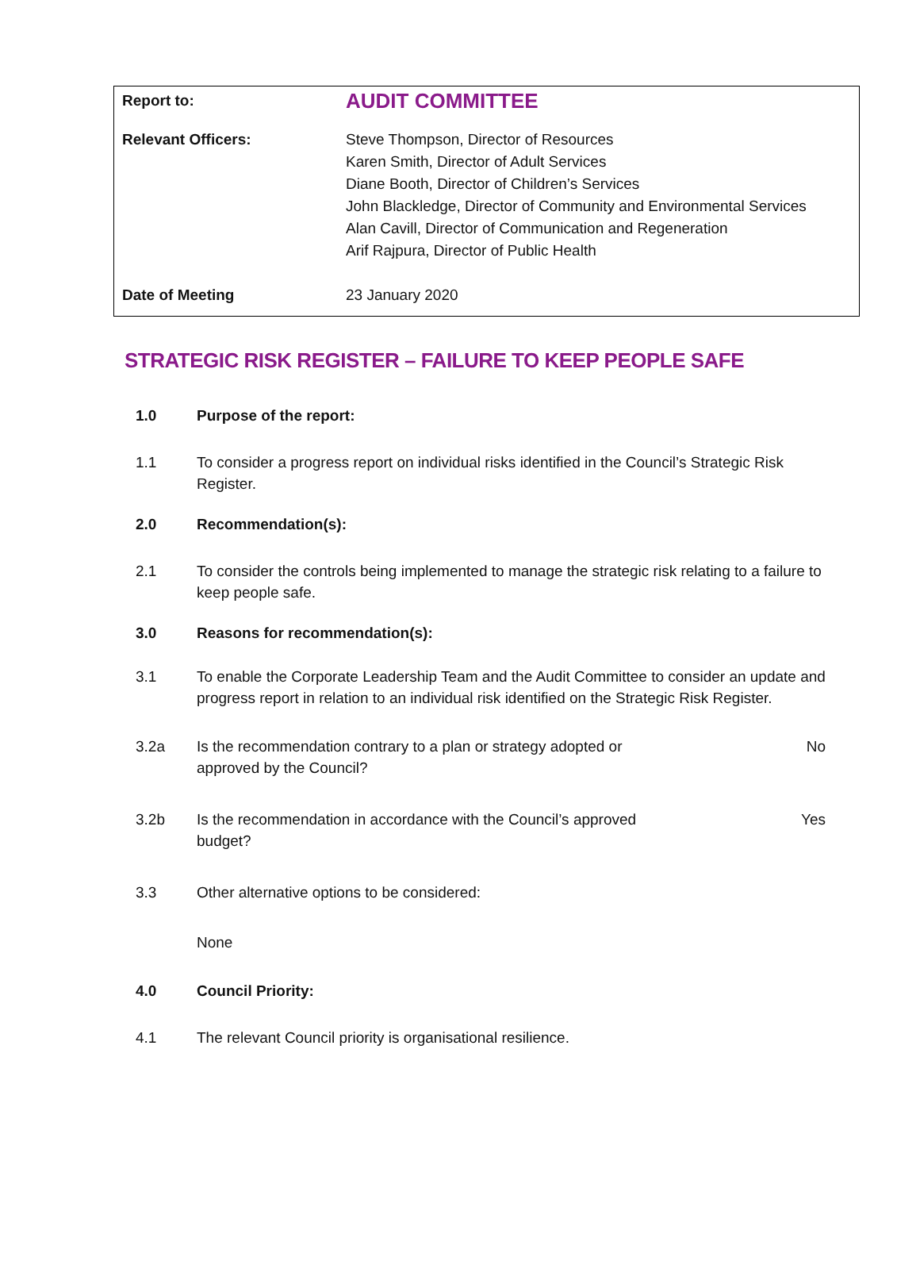| Report to: | AUDIT COMMITTEE |
| Relevant Officers: | Steve Thompson, Director of Resources Karen Smith, Director of Adult Services Diane Booth, Director of Children’s Services John Blackledge, Director of Community and Environmental Services Alan Cavill, Director of Communication and Regeneration Arif Rajpura, Director of Public Health |
| Date of Meeting | 23 January 2020 |
STRATEGIC RISK REGISTER – FAILURE TO KEEP PEOPLE SAFE
1.0 Purpose of the report:
1.1 To consider a progress report on individual risks identified in the Council’s Strategic Risk Register.
2.0 Recommendation(s):
2.1 To consider the controls being implemented to manage the strategic risk relating to a failure to keep people safe.
3.0 Reasons for recommendation(s):
3.1 To enable the Corporate Leadership Team and the Audit Committee to consider an update and progress report in relation to an individual risk identified on the Strategic Risk Register.
3.2a Is the recommendation contrary to a plan or strategy adopted or
approved by the Council?
No
3.2b Is the recommendation in accordance with the Council’s approved
budget?
Yes
3.3 Other alternative options to be considered:
None
4.0 Council Priority:
4.1 The relevant Council priority is organisational resilience.